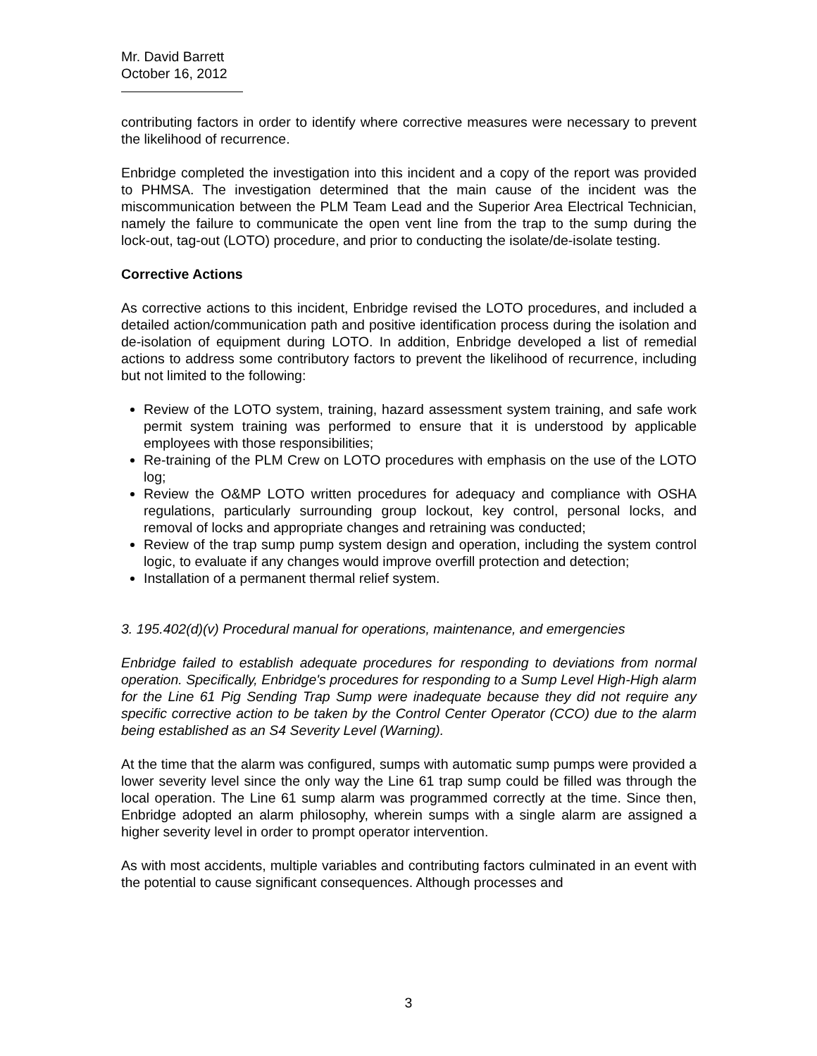Mr. David Barrett
October 16, 2012
contributing factors in order to identify where corrective measures were necessary to prevent the likelihood of recurrence.
Enbridge completed the investigation into this incident and a copy of the report was provided to PHMSA. The investigation determined that the main cause of the incident was the miscommunication between the PLM Team Lead and the Superior Area Electrical Technician, namely the failure to communicate the open vent line from the trap to the sump during the lock-out, tag-out (LOTO) procedure, and prior to conducting the isolate/de-isolate testing.
Corrective Actions
As corrective actions to this incident, Enbridge revised the LOTO procedures, and included a detailed action/communication path and positive identification process during the isolation and de-isolation of equipment during LOTO. In addition, Enbridge developed a list of remedial actions to address some contributory factors to prevent the likelihood of recurrence, including but not limited to the following:
Review of the LOTO system, training, hazard assessment system training, and safe work permit system training was performed to ensure that it is understood by applicable employees with those responsibilities;
Re-training of the PLM Crew on LOTO procedures with emphasis on the use of the LOTO log;
Review the O&MP LOTO written procedures for adequacy and compliance with OSHA regulations, particularly surrounding group lockout, key control, personal locks, and removal of locks and appropriate changes and retraining was conducted;
Review of the trap sump pump system design and operation, including the system control logic, to evaluate if any changes would improve overfill protection and detection;
Installation of a permanent thermal relief system.
3. 195.402(d)(v) Procedural manual for operations, maintenance, and emergencies
Enbridge failed to establish adequate procedures for responding to deviations from normal operation. Specifically, Enbridge's procedures for responding to a Sump Level High-High alarm for the Line 61 Pig Sending Trap Sump were inadequate because they did not require any specific corrective action to be taken by the Control Center Operator (CCO) due to the alarm being established as an S4 Severity Level (Warning).
At the time that the alarm was configured, sumps with automatic sump pumps were provided a lower severity level since the only way the Line 61 trap sump could be filled was through the local operation. The Line 61 sump alarm was programmed correctly at the time. Since then, Enbridge adopted an alarm philosophy, wherein sumps with a single alarm are assigned a higher severity level in order to prompt operator intervention.
As with most accidents, multiple variables and contributing factors culminated in an event with the potential to cause significant consequences. Although processes and
3